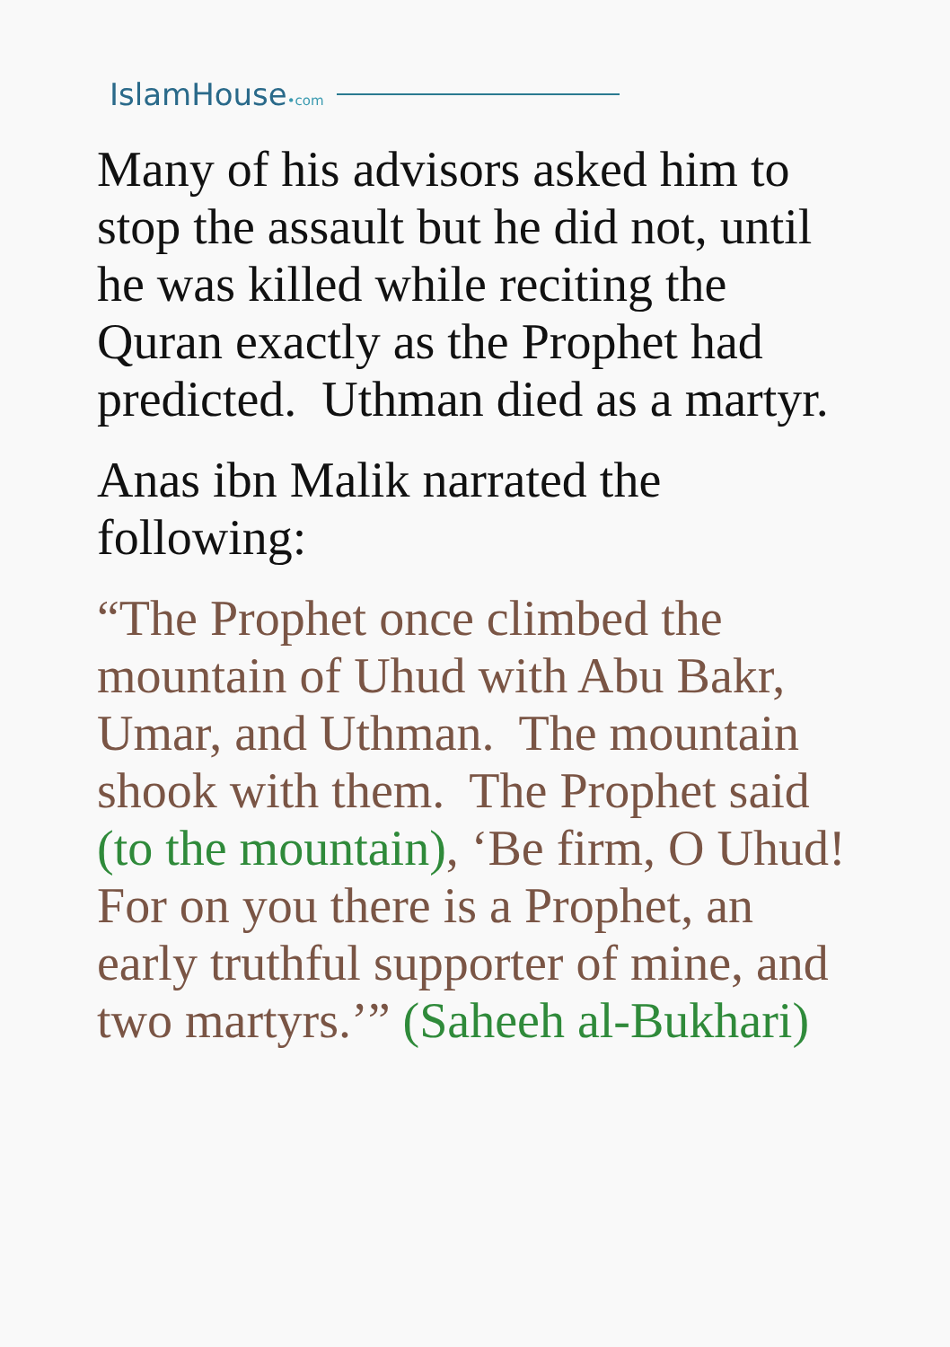IslamHouse•com
Many of his advisors asked him to stop the assault but he did not, until he was killed while reciting the Quran exactly as the Prophet had predicted. Uthman died as a martyr.
Anas ibn Malik narrated the following:
“The Prophet once climbed the mountain of Uhud with Abu Bakr, Umar, and Uthman. The mountain shook with them. The Prophet said (to the mountain), ‘Be firm, O Uhud! For on you there is a Prophet, an early truthful supporter of mine, and two martyrs.’” (Saheeh al-Bukhari)